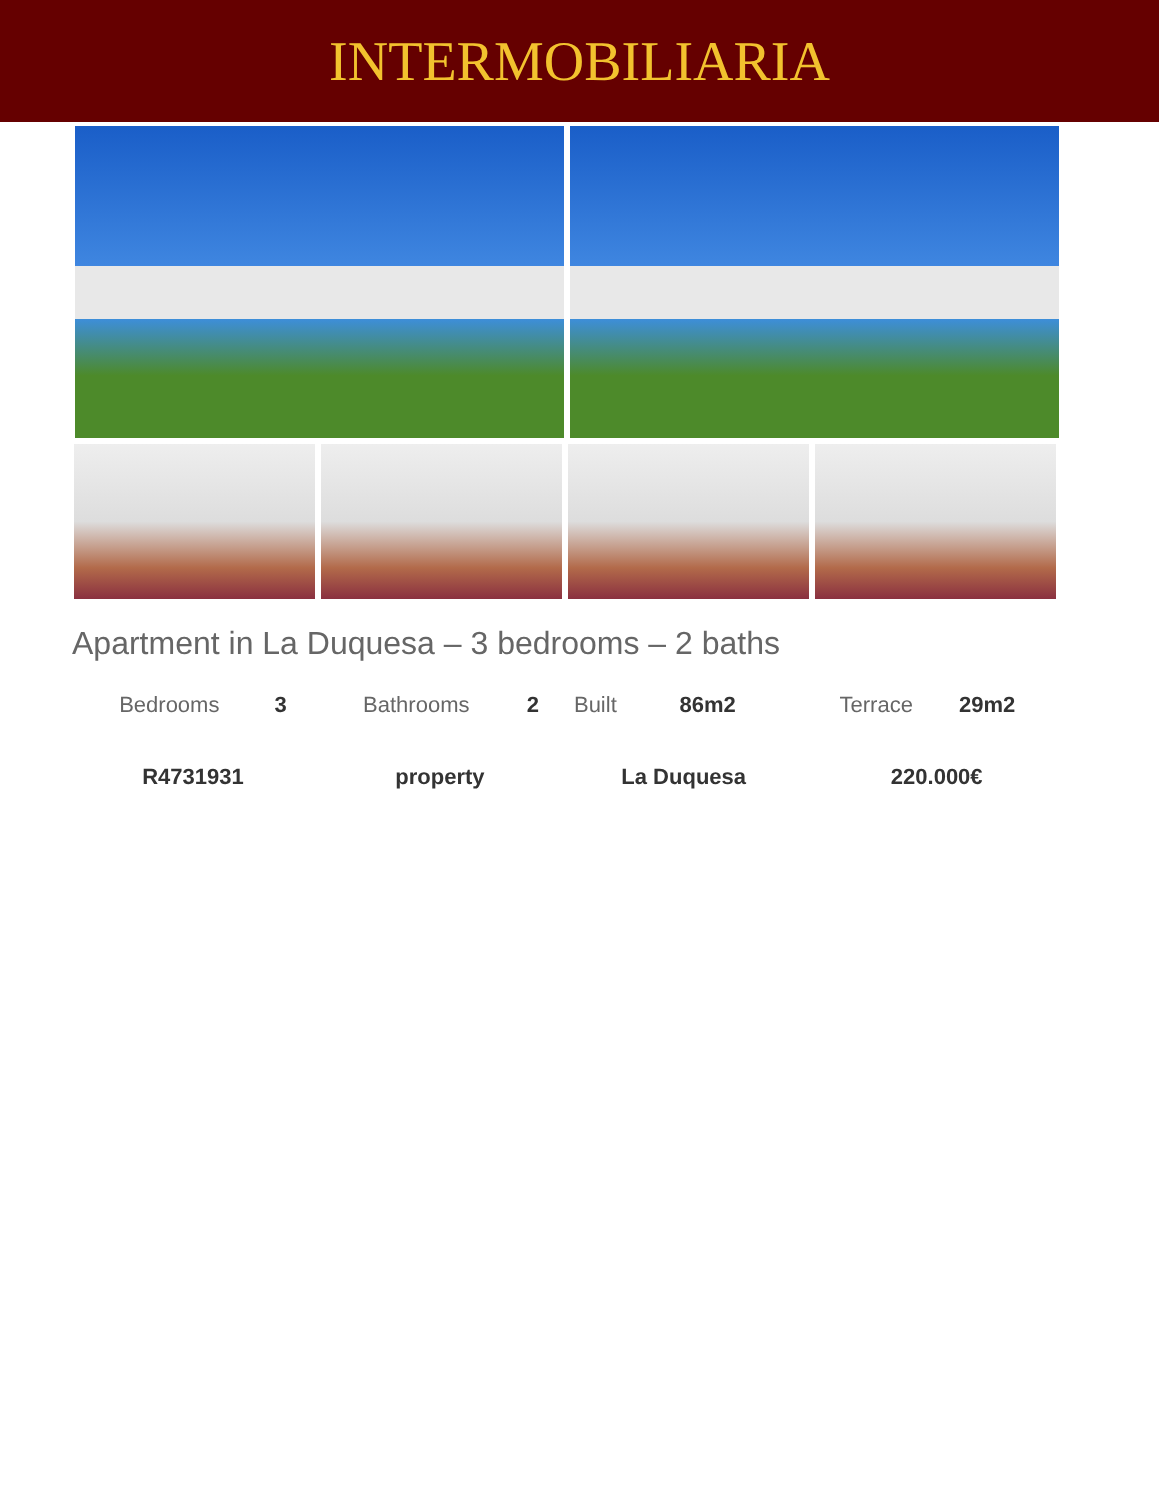INTERMOBILIARIA
Apartment in La Duquesa – 3 bedrooms – 2 baths
| Bedrooms | 3 | Bathrooms | 2 | Built | 86m2 | Terrace | 29m2 |
| R4731931 | | property | | La Duquesa | | 220.000€ | |